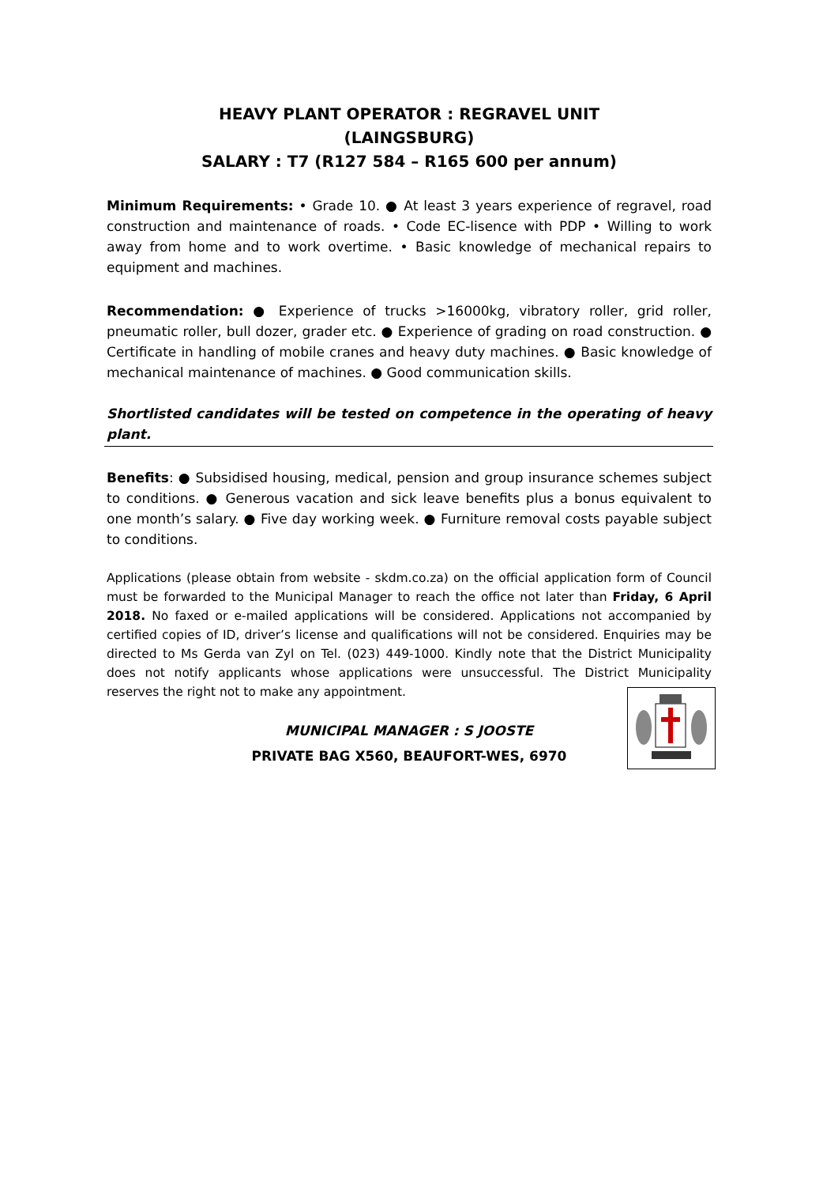HEAVY PLANT OPERATOR : REGRAVEL UNIT
(LAINGSBURG)
SALARY : T7 (R127 584 – R165 600 per annum)
Minimum Requirements: • Grade 10. ● At least 3 years experience of regravel, road construction and maintenance of roads. • Code EC-lisence with PDP • Willing to work away from home and to work overtime. • Basic knowledge of mechanical repairs to equipment and machines.
Recommendation: ● Experience of trucks >16000kg, vibratory roller, grid roller, pneumatic roller, bull dozer, grader etc. ● Experience of grading on road construction. ● Certificate in handling of mobile cranes and heavy duty machines. ● Basic knowledge of mechanical maintenance of machines. ● Good communication skills.
Shortlisted candidates will be tested on competence in the operating of heavy plant.
Benefits: ● Subsidised housing, medical, pension and group insurance schemes subject to conditions. ● Generous vacation and sick leave benefits plus a bonus equivalent to one month’s salary. ● Five day working week. ● Furniture removal costs payable subject to conditions.
Applications (please obtain from website - skdm.co.za) on the official application form of Council must be forwarded to the Municipal Manager to reach the office not later than Friday, 6 April 2018. No faxed or e-mailed applications will be considered. Applications not accompanied by certified copies of ID, driver’s license and qualifications will not be considered. Enquiries may be directed to Ms Gerda van Zyl on Tel. (023) 449-1000. Kindly note that the District Municipality does not notify applicants whose applications were unsuccessful. The District Municipality reserves the right not to make any appointment.
MUNICIPAL MANAGER : S JOOSTE
PRIVATE BAG X560, BEAUFORT-WES, 6970